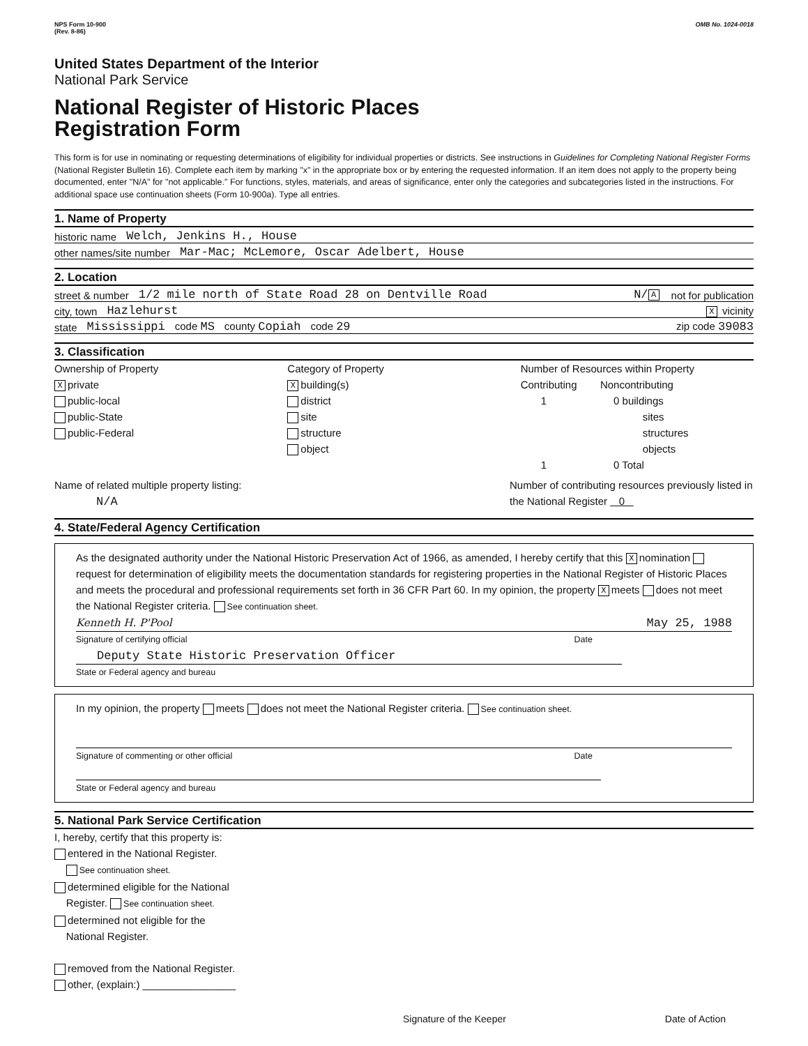NPS Form 10-900
(Rev. 8-86)
OMB No. 1024-0018
United States Department of the Interior
National Park Service
National Register of Historic Places
Registration Form
This form is for use in nominating or requesting determinations of eligibility for individual properties or districts. See instructions in Guidelines for Completing National Register Forms (National Register Bulletin 16). Complete each item by marking "x" in the appropriate box or by entering the requested information. If an item does not apply to the property being documented, enter "N/A" for "not applicable." For functions, styles, materials, and areas of significance, enter only the categories and subcategories listed in the instructions. For additional space use continuation sheets (Form 10-900a). Type all entries.
1. Name of Property
historic name Welch, Jenkins H., House
other names/site number Mar-Mac; McLemore, Oscar Adelbert, House
2. Location
street & number 1/2 mile north of State Road 28 on Dentville Road N/ A not for publication
city, town Hazlehurst X vicinity
state Mississippi code MS county Copiah code 29 zip code 39083
3. Classification
Ownership of Property
Xprivate
public-local
public-State
public-Federal
Category of Property
Xbuilding(s)
district
site
structure
object
Number of Resources within Property
Contributing Noncontributing
1 0 buildings
sites
structures
objects
1 0 Total
Name of related multiple property listing:
N/A
Number of contributing resources previously listed in the National Register 0
4. State/Federal Agency Certification
As the designated authority under the National Historic Preservation Act of 1966, as amended, I hereby certify that this X nomination request for determination of eligibility meets the documentation standards for registering properties in the National Register of Historic Places and meets the procedural and professional requirements set forth in 36 CFR Part 60. In my opinion, the property X meets does not meet the National Register criteria. See continuation sheet.
Kenneth H. P'Pool May 25, 1988
Signature of certifying official Date
Deputy State Historic Preservation Officer
State or Federal agency and bureau
In my opinion, the property meets does not meet the National Register criteria. See continuation sheet.
Signature of commenting or other official Date
State or Federal agency and bureau
5. National Park Service Certification
I, hereby, certify that this property is:
entered in the National Register.
See continuation sheet.
determined eligible for the National
Register. See continuation sheet.
determined not eligible for the
National Register.
removed from the National Register.
other, (explain:) ________________
Signature of the Keeper Date of Action